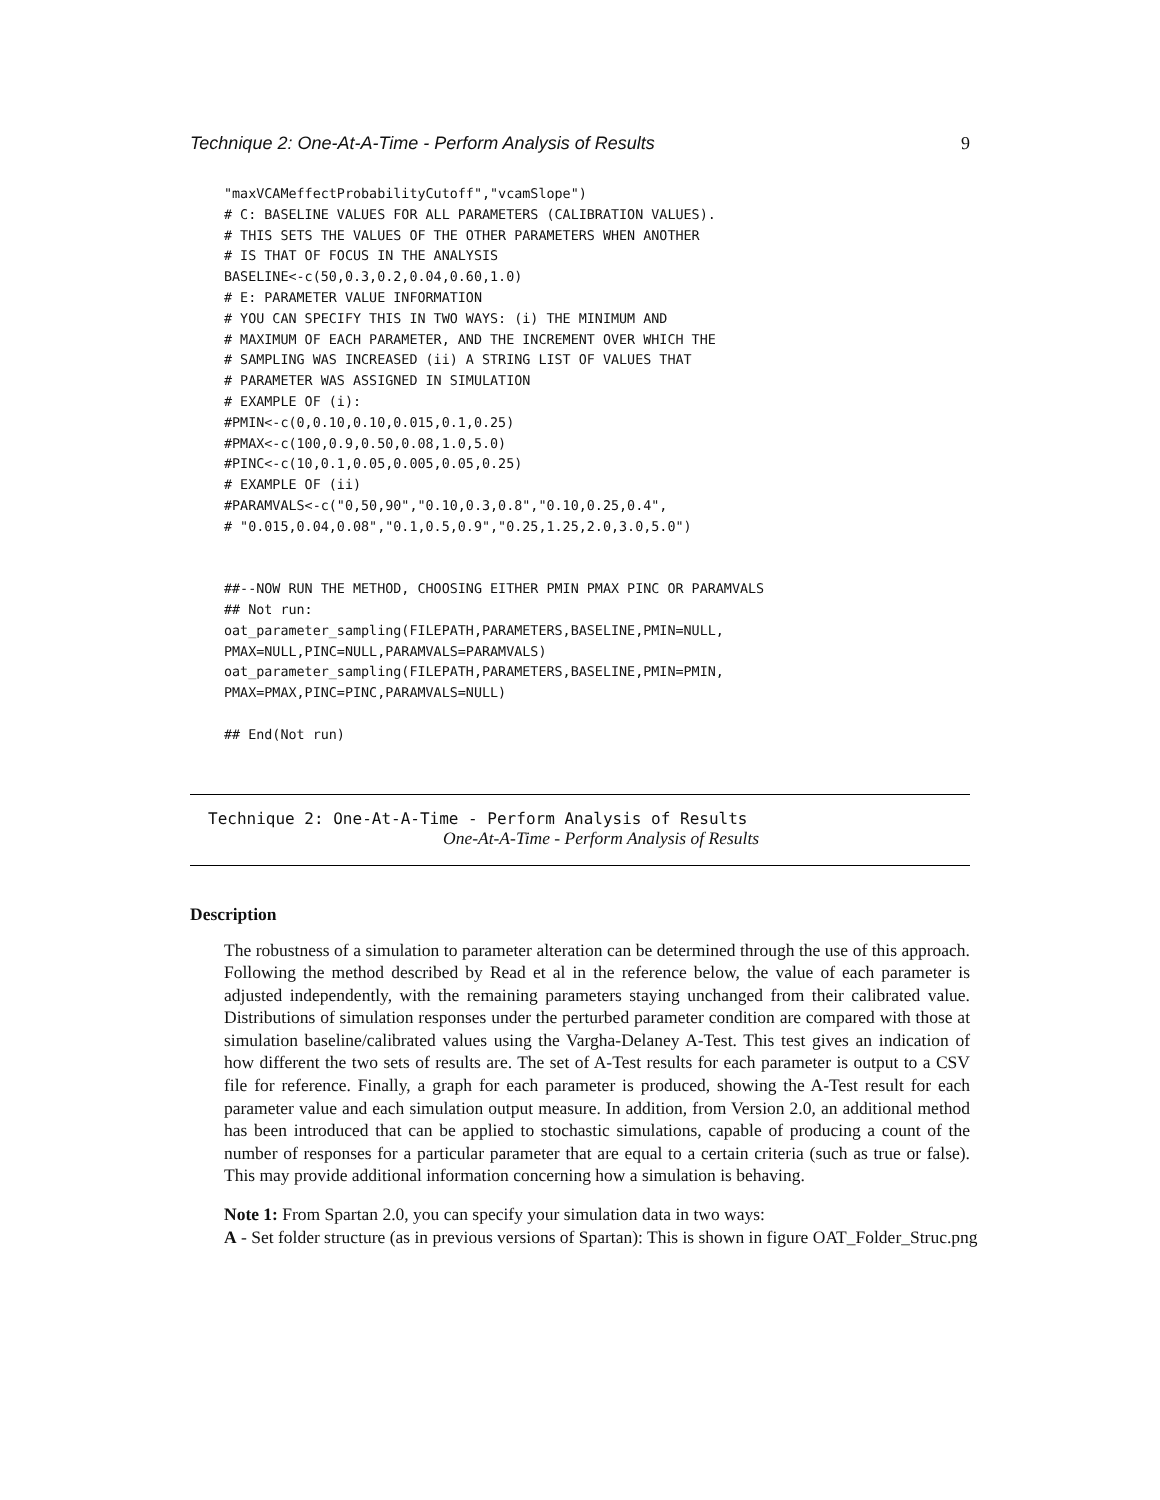Technique 2: One-At-A-Time - Perform Analysis of Results 9
"maxVCAMeffectProbabilityCutoff","vcamSlope")
# C: BASELINE VALUES FOR ALL PARAMETERS (CALIBRATION VALUES).
# THIS SETS THE VALUES OF THE OTHER PARAMETERS WHEN ANOTHER
# IS THAT OF FOCUS IN THE ANALYSIS
BASELINE<-c(50,0.3,0.2,0.04,0.60,1.0)
# E: PARAMETER VALUE INFORMATION
# YOU CAN SPECIFY THIS IN TWO WAYS: (i) THE MINIMUM AND
# MAXIMUM OF EACH PARAMETER, AND THE INCREMENT OVER WHICH THE
# SAMPLING WAS INCREASED (ii) A STRING LIST OF VALUES THAT
# PARAMETER WAS ASSIGNED IN SIMULATION
# EXAMPLE OF (i):
#PMIN<-c(0,0.10,0.10,0.015,0.1,0.25)
#PMAX<-c(100,0.9,0.50,0.08,1.0,5.0)
#PINC<-c(10,0.1,0.05,0.005,0.05,0.25)
# EXAMPLE OF (ii)
#PARAMVALS<-c("0,50,90","0.10,0.3,0.8","0.10,0.25,0.4",
# "0.015,0.04,0.08","0.1,0.5,0.9","0.25,1.25,2.0,3.0,5.0")


##--NOW RUN THE METHOD, CHOOSING EITHER PMIN PMAX PINC OR PARAMVALS
## Not run:
oat_parameter_sampling(FILEPATH,PARAMETERS,BASELINE,PMIN=NULL,
PMAX=NULL,PINC=NULL,PARAMVALS=PARAMVALS)
oat_parameter_sampling(FILEPATH,PARAMETERS,BASELINE,PMIN=PMIN,
PMAX=PMAX,PINC=PINC,PARAMVALS=NULL)

## End(Not run)
Technique 2: One-At-A-Time - Perform Analysis of Results
One-At-A-Time - Perform Analysis of Results
Description
The robustness of a simulation to parameter alteration can be determined through the use of this approach. Following the method described by Read et al in the reference below, the value of each parameter is adjusted independently, with the remaining parameters staying unchanged from their calibrated value. Distributions of simulation responses under the perturbed parameter condition are compared with those at simulation baseline/calibrated values using the Vargha-Delaney A-Test. This test gives an indication of how different the two sets of results are. The set of A-Test results for each parameter is output to a CSV file for reference. Finally, a graph for each parameter is produced, showing the A-Test result for each parameter value and each simulation output measure. In addition, from Version 2.0, an additional method has been introduced that can be applied to stochastic simulations, capable of producing a count of the number of responses for a particular parameter that are equal to a certain criteria (such as true or false). This may provide additional information concerning how a simulation is behaving.
Note 1: From Spartan 2.0, you can specify your simulation data in two ways:
A - Set folder structure (as in previous versions of Spartan): This is shown in figure OAT_Folder_Struc.png